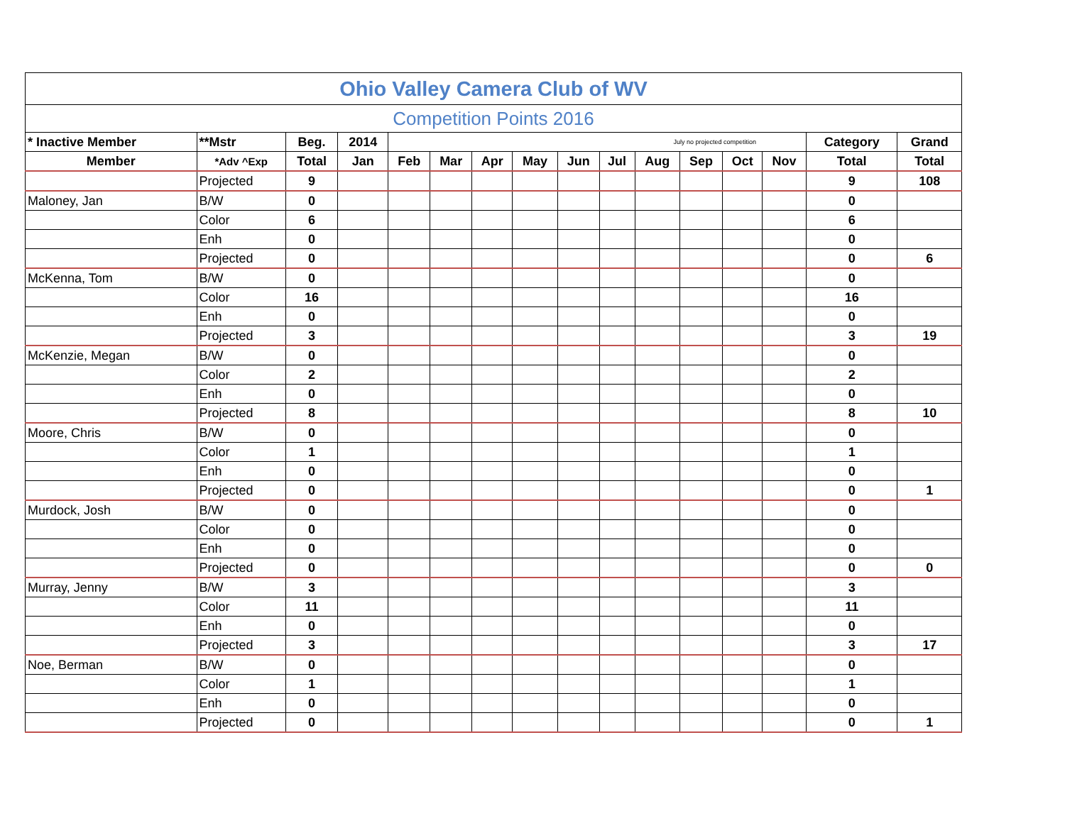| Ohio Valley Camera Club of WV | | | | | | | | | | | | | | | |
| --- | --- | --- | --- | --- | --- | --- | --- | --- | --- | --- | --- | --- | --- | --- | --- |
| Competition Points 2016 | | | | | | | | | | | | | | | |
| * Inactive Member | **Mstr | Beg. | 2014 | July no projected competition | | | | | | | | | | Category | Grand |
| Member | *Adv ^Exp | Total | Jan | Feb | Mar | Apr | May | Jun | Jul | Aug | Sep | Oct | Nov | Total | Total |
| | Projected | 9 | | | | | | | | | | | | 9 | 108 |
| Maloney, Jan | B/W | 0 | | | | | | | | | | | | 0 | |
| | Color | 6 | | | | | | | | | | | | 6 | |
| | Enh | 0 | | | | | | | | | | | | 0 | |
| | Projected | 0 | | | | | | | | | | | | 0 | 6 |
| McKenna, Tom | B/W | 0 | | | | | | | | | | | | 0 | |
| | Color | 16 | | | | | | | | | | | | 16 | |
| | Enh | 0 | | | | | | | | | | | | 0 | |
| | Projected | 3 | | | | | | | | | | | | 3 | 19 |
| McKenzie, Megan | B/W | 0 | | | | | | | | | | | | 0 | |
| | Color | 2 | | | | | | | | | | | | 2 | |
| | Enh | 0 | | | | | | | | | | | | 0 | |
| | Projected | 8 | | | | | | | | | | | | 8 | 10 |
| Moore, Chris | B/W | 0 | | | | | | | | | | | | 0 | |
| | Color | 1 | | | | | | | | | | | | 1 | |
| | Enh | 0 | | | | | | | | | | | | 0 | |
| | Projected | 0 | | | | | | | | | | | | 0 | 1 |
| Murdock, Josh | B/W | 0 | | | | | | | | | | | | 0 | |
| | Color | 0 | | | | | | | | | | | | 0 | |
| | Enh | 0 | | | | | | | | | | | | 0 | |
| | Projected | 0 | | | | | | | | | | | | 0 | 0 |
| Murray, Jenny | B/W | 3 | | | | | | | | | | | | 3 | |
| | Color | 11 | | | | | | | | | | | | 11 | |
| | Enh | 0 | | | | | | | | | | | | 0 | |
| | Projected | 3 | | | | | | | | | | | | 3 | 17 |
| Noe, Berman | B/W | 0 | | | | | | | | | | | | 0 | |
| | Color | 1 | | | | | | | | | | | | 1 | |
| | Enh | 0 | | | | | | | | | | | | 0 | |
| | Projected | 0 | | | | | | | | | | | | 0 | 1 |